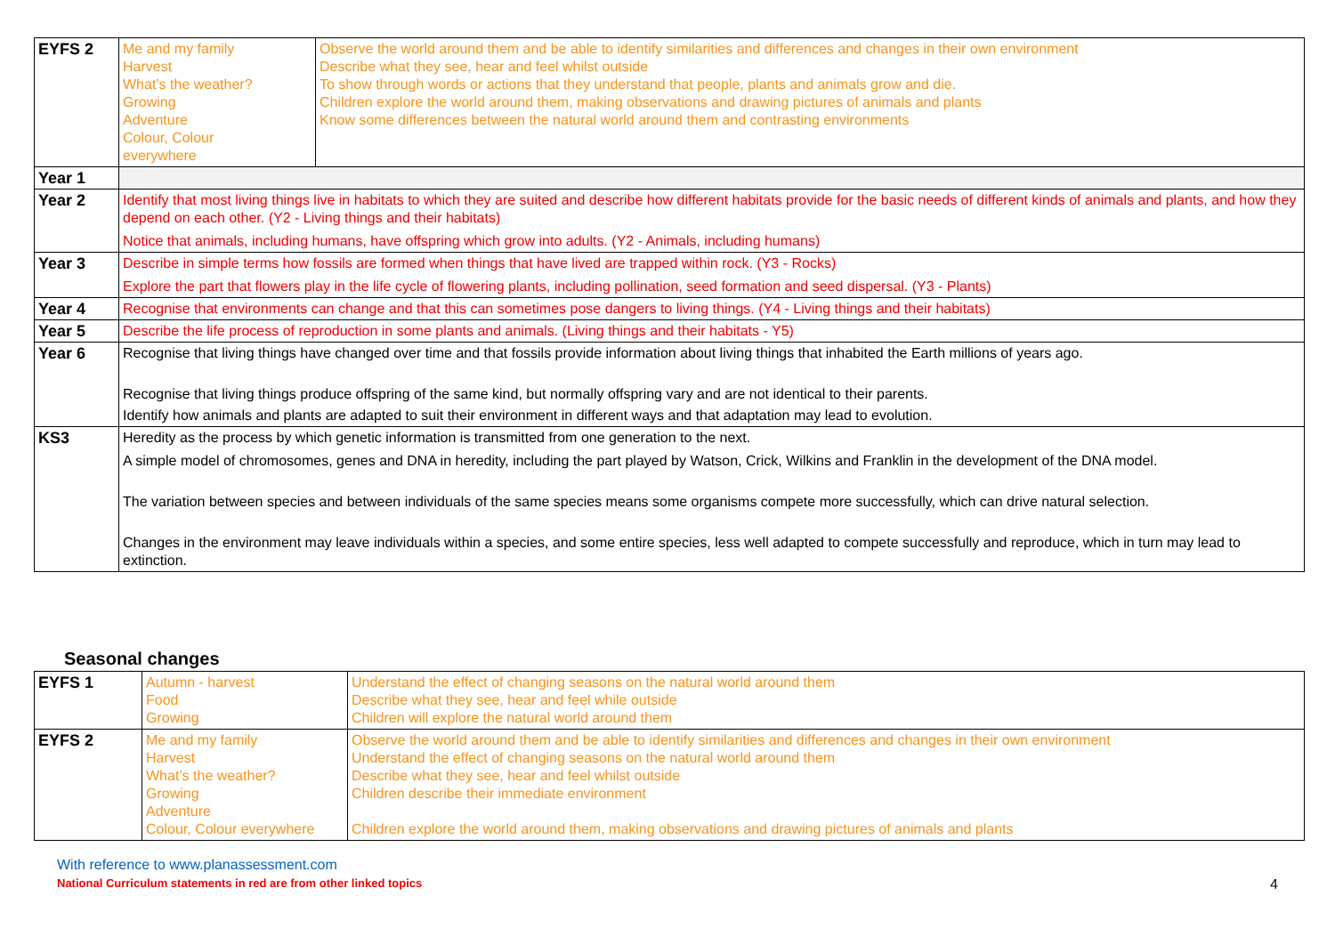| EYFS 2 | Me and my family Harvest What’s the weather? Growing Adventure Colour, Colour everywhere | Observe the world around them and be able to identify similarities and differences and changes in their own environment Describe what they see, hear and feel whilst outside To show through words or actions that they understand that people, plants and animals grow and die. Children explore the world around them, making observations and drawing pictures of animals and plants Know some differences between the natural world around them and contrasting environments |
| Year 1 | | |
| Year 2 | Identify that most living things live in habitats to which they are suited and describe how different habitats provide for the basic needs of different kinds of animals and plants, and how they depend on each other. (Y2 - Living things and their habitats) Notice that animals, including humans, have offspring which grow into adults. (Y2 - Animals, including humans) | |
| Year 3 | Describe in simple terms how fossils are formed when things that have lived are trapped within rock. (Y3 - Rocks) Explore the part that flowers play in the life cycle of flowering plants, including pollination, seed formation and seed dispersal. (Y3 - Plants) | |
| Year 4 | Recognise that environments can change and that this can sometimes pose dangers to living things. (Y4 - Living things and their habitats) | |
| Year 5 | Describe the life process of reproduction in some plants and animals. (Living things and their habitats - Y5) | |
| Year 6 | Recognise that living things have changed over time and that fossils provide information about living things that inhabited the Earth millions of years ago. Recognise that living things produce offspring of the same kind, but normally offspring vary and are not identical to their parents. Identify how animals and plants are adapted to suit their environment in different ways and that adaptation may lead to evolution. | |
| KS3 | Heredity as the process by which genetic information is transmitted from one generation to the next. A simple model of chromosomes, genes and DNA in heredity, including the part played by Watson, Crick, Wilkins and Franklin in the development of the DNA model. The variation between species and between individuals of the same species means some organisms compete more successfully, which can drive natural selection. Changes in the environment may leave individuals within a species, and some entire species, less well adapted to compete successfully and reproduce, which in turn may lead to extinction. | |
Seasonal changes
| EYFS 1 | Autumn - harvest Food Growing | Understand the effect of changing seasons on the natural world around them Describe what they see, hear and feel while outside Children will explore the natural world around them |
| EYFS 2 | Me and my family Harvest What’s the weather? Growing Adventure Colour, Colour everywhere | Observe the world around them and be able to identify similarities and differences and changes in their own environment Understand the effect of changing seasons on the natural world around them Describe what they see, hear and feel whilst outside Children describe their immediate environment Children explore the world around them, making observations and drawing pictures of animals and plants |
With reference to www.planassessment.com
National Curriculum statements in red are from other linked topics 4